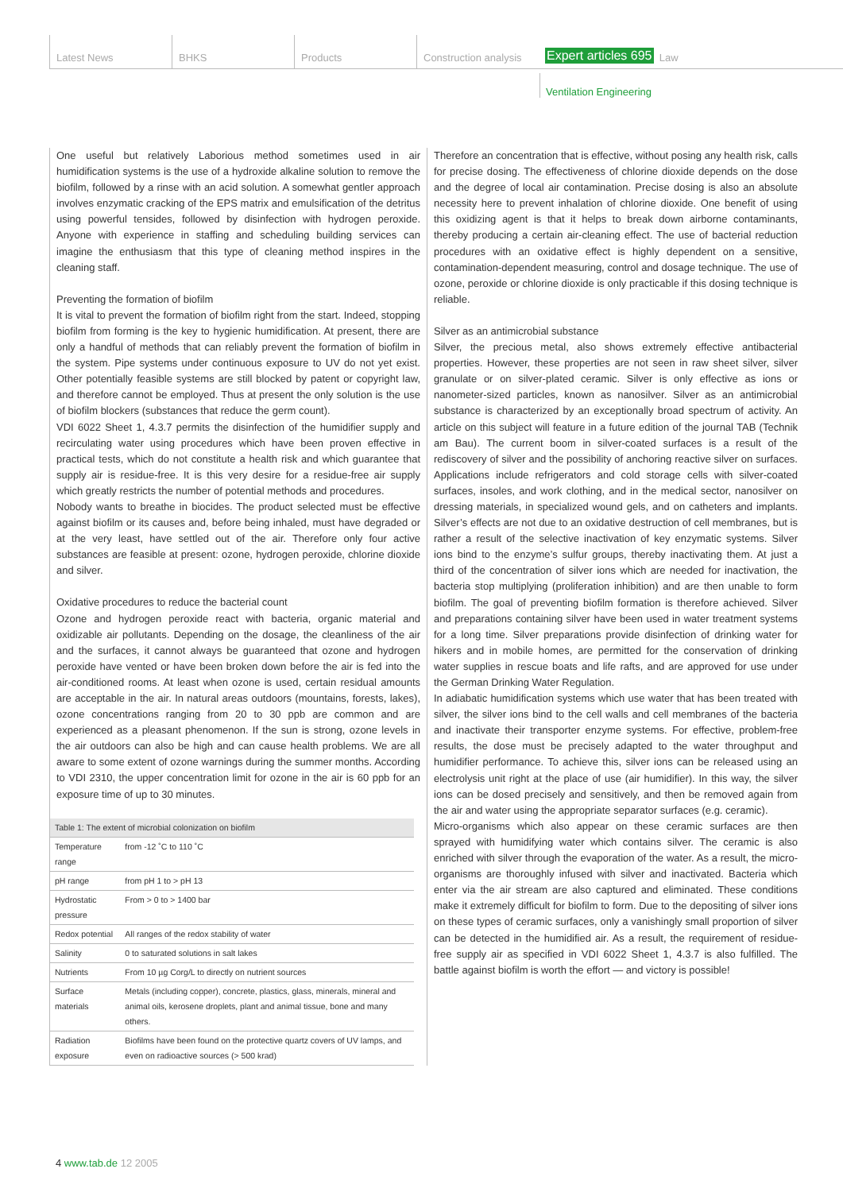Latest News BHKS Products Construction analysis
Expert articles 695 Law
Ventilation Engineering
One useful but relatively Laborious method sometimes used in air humidification systems is the use of a hydroxide alkaline solution to remove the biofilm, followed by a rinse with an acid solution. A somewhat gentler approach involves enzymatic cracking of the EPS matrix and emulsification of the detritus using powerful tensides, followed by disinfection with hydrogen peroxide. Anyone with experience in staffing and scheduling building services can imagine the enthusiasm that this type of cleaning method inspires in the cleaning staff.
Preventing the formation of biofilm
It is vital to prevent the formation of biofilm right from the start. Indeed, stopping biofilm from forming is the key to hygienic humidification. At present, there are only a handful of methods that can reliably prevent the formation of biofilm in the system. Pipe systems under continuous exposure to UV do not yet exist. Other potentially feasible systems are still blocked by patent or copyright law, and therefore cannot be employed. Thus at present the only solution is the use of biofilm blockers (substances that reduce the germ count).
VDI 6022 Sheet 1, 4.3.7 permits the disinfection of the humidifier supply and recirculating water using procedures which have been proven effective in practical tests, which do not constitute a health risk and which guarantee that supply air is residue-free. It is this very desire for a residue-free air supply which greatly restricts the number of potential methods and procedures.
Nobody wants to breathe in biocides. The product selected must be effective against biofilm or its causes and, before being inhaled, must have degraded or at the very least, have settled out of the air. Therefore only four active substances are feasible at present: ozone, hydrogen peroxide, chlorine dioxide and silver.
Oxidative procedures to reduce the bacterial count
Ozone and hydrogen peroxide react with bacteria, organic material and oxidizable air pollutants. Depending on the dosage, the cleanliness of the air and the surfaces, it cannot always be guaranteed that ozone and hydrogen peroxide have vented or have been broken down before the air is fed into the air-conditioned rooms. At least when ozone is used, certain residual amounts are acceptable in the air. In natural areas outdoors (mountains, forests, lakes), ozone concentrations ranging from 20 to 30 ppb are common and are experienced as a pleasant phenomenon. If the sun is strong, ozone levels in the air outdoors can also be high and can cause health problems. We are all aware to some extent of ozone warnings during the summer months. According to VDI 2310, the upper concentration limit for ozone in the air is 60 ppb for an exposure time of up to 30 minutes.
| Table 1: The extent of microbial colonization on biofilm | |
| --- | --- |
| Temperature range | from -12 ˚C to 110 ˚C |
| pH range | from pH 1 to > pH 13 |
| Hydrostatic pressure | From > 0 to > 1400 bar |
| Redox potential | All ranges of the redox stability of water |
| Salinity | 0 to saturated solutions in salt lakes |
| Nutrients | From 10 µg Corg/L to directly on nutrient sources |
| Surface materials | Metals (including copper), concrete, plastics, glass, minerals, mineral and animal oils, kerosene droplets, plant and animal tissue, bone and many others. |
| Radiation exposure | Biofilms have been found on the protective quartz covers of UV lamps, and even on radioactive sources (> 500 krad) |
Therefore an concentration that is effective, without posing any health risk, calls for precise dosing. The effectiveness of chlorine dioxide depends on the dose and the degree of local air contamination. Precise dosing is also an absolute necessity here to prevent inhalation of chlorine dioxide. One benefit of using this oxidizing agent is that it helps to break down airborne contaminants, thereby producing a certain air-cleaning effect. The use of bacterial reduction procedures with an oxidative effect is highly dependent on a sensitive, contamination-dependent measuring, control and dosage technique. The use of ozone, peroxide or chlorine dioxide is only practicable if this dosing technique is reliable.
Silver as an antimicrobial substance
Silver, the precious metal, also shows extremely effective antibacterial properties. However, these properties are not seen in raw sheet silver, silver granulate or on silver-plated ceramic. Silver is only effective as ions or nanometer-sized particles, known as nanosilver. Silver as an antimicrobial substance is characterized by an exceptionally broad spectrum of activity. An article on this subject will feature in a future edition of the journal TAB (Technik am Bau). The current boom in silver-coated surfaces is a result of the rediscovery of silver and the possibility of anchoring reactive silver on surfaces. Applications include refrigerators and cold storage cells with silver-coated surfaces, insoles, and work clothing, and in the medical sector, nanosilver on dressing materials, in specialized wound gels, and on catheters and implants. Silver’s effects are not due to an oxidative destruction of cell membranes, but is rather a result of the selective inactivation of key enzymatic systems. Silver ions bind to the enzyme’s sulfur groups, thereby inactivating them. At just a third of the concentration of silver ions which are needed for inactivation, the bacteria stop multiplying (proliferation inhibition) and are then unable to form biofilm. The goal of preventing biofilm formation is therefore achieved. Silver and preparations containing silver have been used in water treatment systems for a long time. Silver preparations provide disinfection of drinking water for hikers and in mobile homes, are permitted for the conservation of drinking water supplies in rescue boats and life rafts, and are approved for use under the German Drinking Water Regulation.
In adiabatic humidification systems which use water that has been treated with silver, the silver ions bind to the cell walls and cell membranes of the bacteria and inactivate their transporter enzyme systems. For effective, problem-free results, the dose must be precisely adapted to the water throughput and humidifier performance. To achieve this, silver ions can be released using an electrolysis unit right at the place of use (air humidifier). In this way, the silver ions can be dosed precisely and sensitively, and then be removed again from the air and water using the appropriate separator surfaces (e.g. ceramic).
Micro-organisms which also appear on these ceramic surfaces are then sprayed with humidifying water which contains silver. The ceramic is also enriched with silver through the evaporation of the water. As a result, the micro-organisms are thoroughly infused with silver and inactivated. Bacteria which enter via the air stream are also captured and eliminated. These conditions make it extremely difficult for biofilm to form. Due to the depositing of silver ions on these types of ceramic surfaces, only a vanishingly small proportion of silver can be detected in the humidified air. As a result, the requirement of residue-free supply air as specified in VDI 6022 Sheet 1, 4.3.7 is also fulfilled. The battle against biofilm is worth the effort — and victory is possible!
4 www.tab.de 12 2005